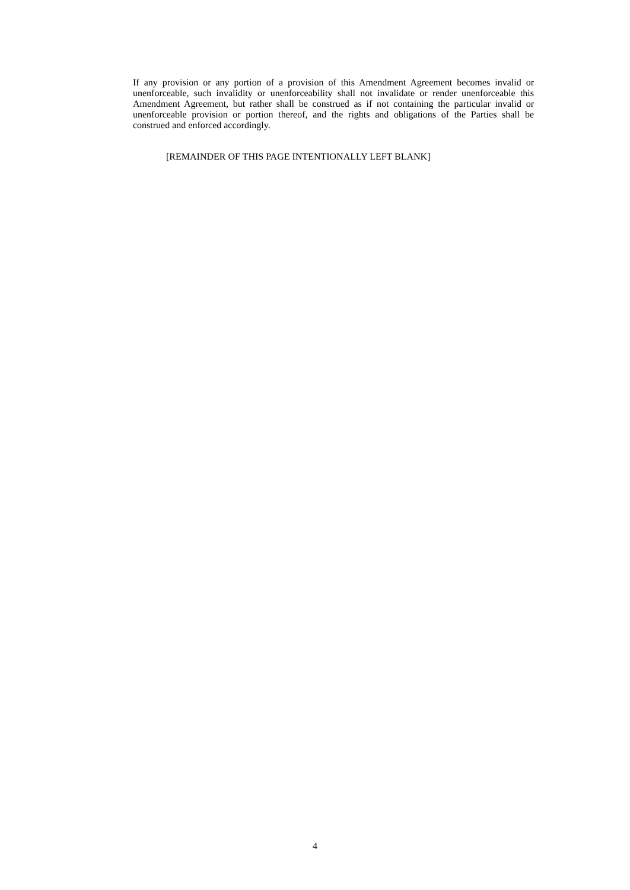If any provision or any portion of a provision of this Amendment Agreement becomes invalid or unenforceable, such invalidity or unenforceability shall not invalidate or render unenforceable this Amendment Agreement, but rather shall be construed as if not containing the particular invalid or unenforceable provision or portion thereof, and the rights and obligations of the Parties shall be construed and enforced accordingly.
[REMAINDER OF THIS PAGE INTENTIONALLY LEFT BLANK]
4